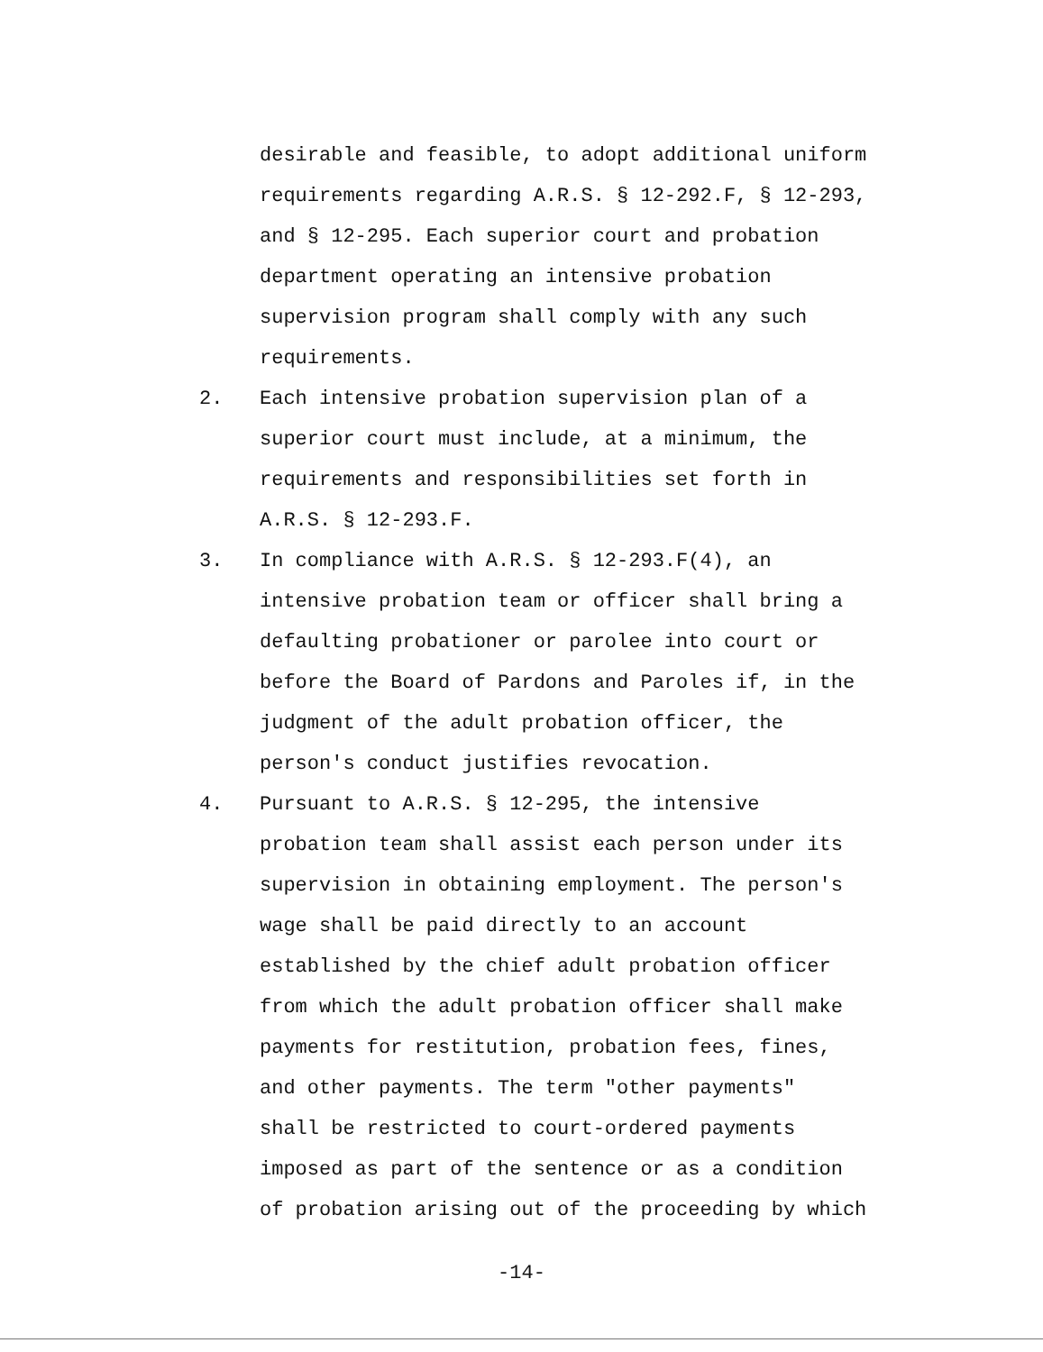desirable and feasible, to adopt additional uniform
requirements regarding A.R.S. § 12-292.F, § 12-293,
and § 12-295. Each superior court and probation
department operating an intensive probation
supervision program shall comply with any such
requirements.
2. Each intensive probation supervision plan of a
superior court must include, at a minimum, the
requirements and responsibilities set forth in
A.R.S. § 12-293.F.
3. In compliance with A.R.S. § 12-293.F(4), an
intensive probation team or officer shall bring a
defaulting probationer or parolee into court or
before the Board of Pardons and Paroles if, in the
judgment of the adult probation officer, the
person's conduct justifies revocation.
4. Pursuant to A.R.S. § 12-295, the intensive
probation team shall assist each person under its
supervision in obtaining employment. The person's
wage shall be paid directly to an account
established by the chief adult probation officer
from which the adult probation officer shall make
payments for restitution, probation fees, fines,
and other payments. The term "other payments"
shall be restricted to court-ordered payments
imposed as part of the sentence or as a condition
of probation arising out of the proceeding by which
-14-